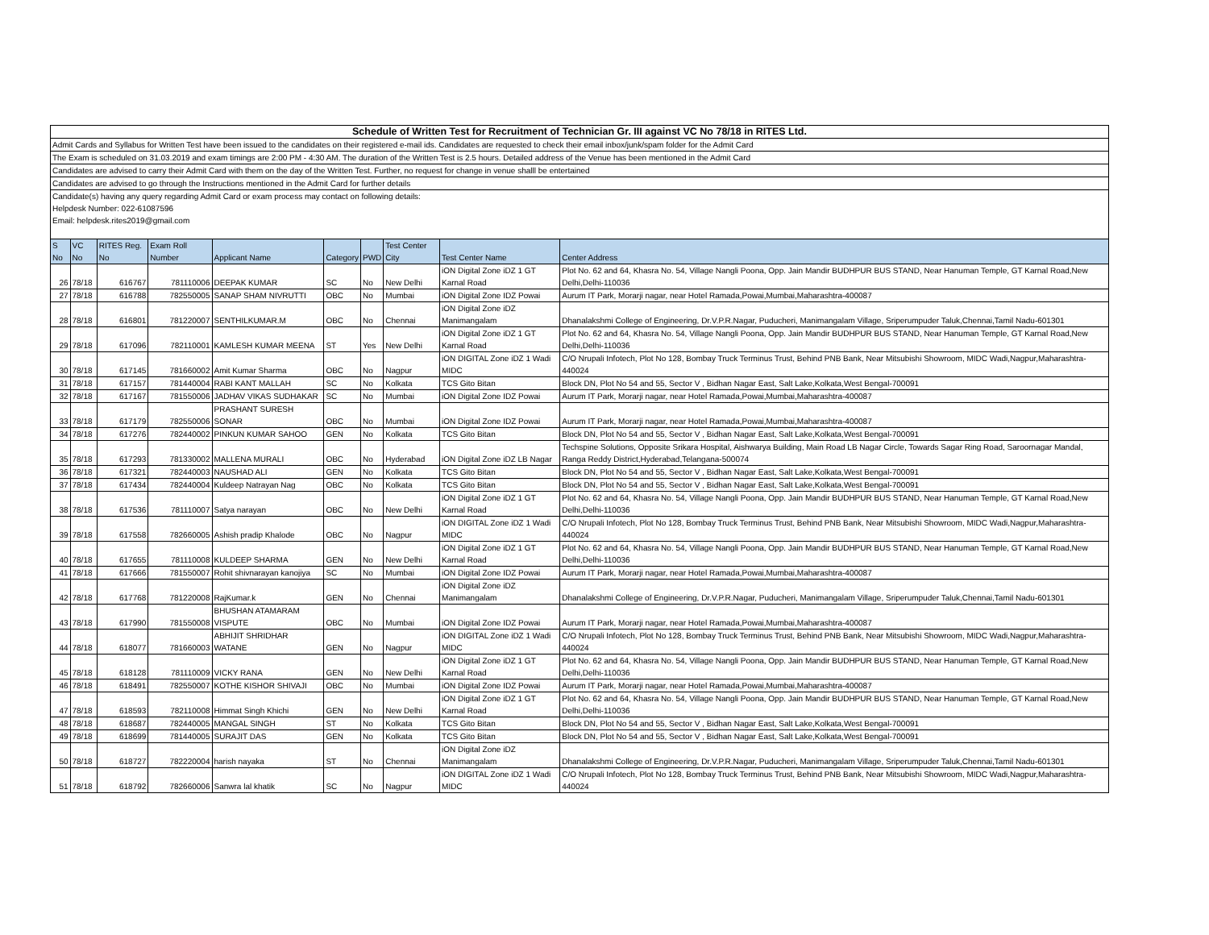| Schedule of Written Test for Recruitment of Technician Gr. III against VC No 78/18 in RITES Ltd. |
| Admit Cards and Syllabus for Written Test have been issued to the candidates on their registered e-mail ids. Candidates are requested to check their email inbox/junk/spam folder for the Admit Card |
| The Exam is scheduled on 31.03.2019 and exam timings are 2:00 PM - 4:30 AM. The duration of the Written Test is 2.5 hours. Detailed address of the Venue has been mentioned in the Admit Card |
| Candidates are advised to carry their Admit Card with them on the day of the Written Test. Further, no request for change in venue shalll be entertained |
| Candidates are advised to go through the Instructions mentioned in the Admit Card for further details |
| Candidate(s) having any query regarding Admit Card or exam process may contact on following details: |
| Helpdesk Number: 022-61087596 |
| Email: helpdesk.rites2019@gmail.com |
| S No | VC No | RITES Reg. No | Exam Roll Number | Applicant Name | Category | PWD | Test Center City | Test Center Name | Center Address |
| --- | --- | --- | --- | --- | --- | --- | --- | --- | --- |
| 26 | 78/18 | 616767 | 781110006 | DEEPAK KUMAR | SC | No | New Delhi | iON Digital Zone iDZ 1 GT Karnal Road | Plot No. 62 and 64, Khasra No. 54, Village Nangli Poona, Opp. Jain Mandir BUDHPUR BUS STAND, Near Hanuman Temple, GT Karnal Road,New Delhi,Delhi-110036 |
| 27 | 78/18 | 616788 | 782550005 | SANAP SHAM NIVRUTTI | OBC | No | Mumbai | iON Digital Zone IDZ Powai | Aurum IT Park, Morarji nagar, near Hotel Ramada,Powai,Mumbai,Maharashtra-400087 |
| 28 | 78/18 | 616801 | 781220007 | SENTHILKUMAR.M | OBC | No | Chennai | iON Digital Zone iDZ Manimangalam | Dhanalakshmi College of Engineering, Dr.V.P.R.Nagar, Puducheri, Manimangalam Village, Sriperumpuder Taluk,Chennai,Tamil Nadu-601301 |
| 29 | 78/18 | 617096 | 782110001 | KAMLESH KUMAR MEENA | ST | Yes | New Delhi | iON Digital Zone iDZ 1 GT Karnal Road | Plot No. 62 and 64, Khasra No. 54, Village Nangli Poona, Opp. Jain Mandir BUDHPUR BUS STAND, Near Hanuman Temple, GT Karnal Road,New Delhi,Delhi-110036 |
| 30 | 78/18 | 617145 | 781660002 | Amit Kumar Sharma | OBC | No | Nagpur | iON DIGITAL Zone iDZ 1 Wadi MIDC | C/O Nrupali Infotech, Plot No 128, Bombay Truck Terminus Trust, Behind PNB Bank, Near Mitsubishi Showroom, MIDC Wadi,Nagpur,Maharashtra-440024 |
| 31 | 78/18 | 617157 | 781440004 | RABI KANT MALLAH | SC | No | Kolkata | TCS Gito Bitan | Block DN, Plot No 54 and 55, Sector V , Bidhan Nagar East, Salt Lake,Kolkata,West Bengal-700091 |
| 32 | 78/18 | 617167 | 781550006 | JADHAV VIKAS SUDHAKAR | SC | No | Mumbai | iON Digital Zone IDZ Powai | Aurum IT Park, Morarji nagar, near Hotel Ramada,Powai,Mumbai,Maharashtra-400087 |
| 33 | 78/18 | 617179 | 782550006 | PRASHANT SURESH SONAR | OBC | No | Mumbai | iON Digital Zone IDZ Powai | Aurum IT Park, Morarji nagar, near Hotel Ramada,Powai,Mumbai,Maharashtra-400087 |
| 34 | 78/18 | 617276 | 782440002 | PINKUN KUMAR SAHOO | GEN | No | Kolkata | TCS Gito Bitan | Block DN, Plot No 54 and 55, Sector V , Bidhan Nagar East, Salt Lake,Kolkata,West Bengal-700091 |
| 35 | 78/18 | 617293 | 781330002 | MALLENA MURALI | OBC | No | Hyderabad | iON Digital Zone iDZ LB Nagar | Techspine Solutions, Opposite Srikara Hospital, Aishwarya Building, Main Road LB Nagar Circle, Towards Sagar Ring Road, Saroornagar Mandal, Ranga Reddy District,Hyderabad,Telangana-500074 |
| 36 | 78/18 | 617321 | 782440003 | NAUSHAD ALI | GEN | No | Kolkata | TCS Gito Bitan | Block DN, Plot No 54 and 55, Sector V , Bidhan Nagar East, Salt Lake,Kolkata,West Bengal-700091 |
| 37 | 78/18 | 617434 | 782440004 | Kuldeep Natrayan Nag | OBC | No | Kolkata | TCS Gito Bitan | Block DN, Plot No 54 and 55, Sector V , Bidhan Nagar East, Salt Lake,Kolkata,West Bengal-700091 |
| 38 | 78/18 | 617536 | 781110007 | Satya narayan | OBC | No | New Delhi | iON Digital Zone iDZ 1 GT Karnal Road | Plot No. 62 and 64, Khasra No. 54, Village Nangli Poona, Opp. Jain Mandir BUDHPUR BUS STAND, Near Hanuman Temple, GT Karnal Road,New Delhi,Delhi-110036 |
| 39 | 78/18 | 617558 | 782660005 | Ashish pradip Khalode | OBC | No | Nagpur | iON DIGITAL Zone iDZ 1 Wadi MIDC | C/O Nrupali Infotech, Plot No 128, Bombay Truck Terminus Trust, Behind PNB Bank, Near Mitsubishi Showroom, MIDC Wadi,Nagpur,Maharashtra-440024 |
| 40 | 78/18 | 617655 | 781110008 | KULDEEP SHARMA | GEN | No | New Delhi | iON Digital Zone iDZ 1 GT Karnal Road | Plot No. 62 and 64, Khasra No. 54, Village Nangli Poona, Opp. Jain Mandir BUDHPUR BUS STAND, Near Hanuman Temple, GT Karnal Road,New Delhi,Delhi-110036 |
| 41 | 78/18 | 617666 | 781550007 | Rohit shivnarayan kanojiya | SC | No | Mumbai | iON Digital Zone IDZ Powai | Aurum IT Park, Morarji nagar, near Hotel Ramada,Powai,Mumbai,Maharashtra-400087 |
| 42 | 78/18 | 617768 | 781220008 | RajKumar.k | GEN | No | Chennai | iON Digital Zone iDZ Manimangalam | Dhanalakshmi College of Engineering, Dr.V.P.R.Nagar, Puducheri, Manimangalam Village, Sriperumpuder Taluk,Chennai,Tamil Nadu-601301 |
| 43 | 78/18 | 617990 | 781550008 | BHUSHAN ATAMARAM VISPUTE | OBC | No | Mumbai | iON Digital Zone IDZ Powai | Aurum IT Park, Morarji nagar, near Hotel Ramada,Powai,Mumbai,Maharashtra-400087 |
| 44 | 78/18 | 618077 | 781660003 | ABHIJIT SHRIDHAR WATANE | GEN | No | Nagpur | iON DIGITAL Zone iDZ 1 Wadi MIDC | C/O Nrupali Infotech, Plot No 128, Bombay Truck Terminus Trust, Behind PNB Bank, Near Mitsubishi Showroom, MIDC Wadi,Nagpur,Maharashtra-440024 |
| 45 | 78/18 | 618128 | 781110009 | VICKY RANA | GEN | No | New Delhi | iON Digital Zone iDZ 1 GT Karnal Road | Plot No. 62 and 64, Khasra No. 54, Village Nangli Poona, Opp. Jain Mandir BUDHPUR BUS STAND, Near Hanuman Temple, GT Karnal Road,New Delhi,Delhi-110036 |
| 46 | 78/18 | 618491 | 782550007 | KOTHE KISHOR SHIVAJI | OBC | No | Mumbai | iON Digital Zone IDZ Powai | Aurum IT Park, Morarji nagar, near Hotel Ramada,Powai,Mumbai,Maharashtra-400087 |
| 47 | 78/18 | 618593 | 782110008 | Himmat Singh Khichi | GEN | No | New Delhi | iON Digital Zone iDZ 1 GT Karnal Road | Plot No. 62 and 64, Khasra No. 54, Village Nangli Poona, Opp. Jain Mandir BUDHPUR BUS STAND, Near Hanuman Temple, GT Karnal Road,New Delhi,Delhi-110036 |
| 48 | 78/18 | 618687 | 782440005 | MANGAL SINGH | ST | No | Kolkata | TCS Gito Bitan | Block DN, Plot No 54 and 55, Sector V , Bidhan Nagar East, Salt Lake,Kolkata,West Bengal-700091 |
| 49 | 78/18 | 618699 | 781440005 | SURAJIT DAS | GEN | No | Kolkata | TCS Gito Bitan | Block DN, Plot No 54 and 55, Sector V , Bidhan Nagar East, Salt Lake,Kolkata,West Bengal-700091 |
| 50 | 78/18 | 618727 | 782220004 | harish nayaka | ST | No | Chennai | iON Digital Zone iDZ Manimangalam | Dhanalakshmi College of Engineering, Dr.V.P.R.Nagar, Puducheri, Manimangalam Village, Sriperumpuder Taluk,Chennai,Tamil Nadu-601301 |
| 51 | 78/18 | 618792 | 782660006 | Sanwra lal khatik | SC | No | Nagpur | iON DIGITAL Zone iDZ 1 Wadi MIDC | C/O Nrupali Infotech, Plot No 128, Bombay Truck Terminus Trust, Behind PNB Bank, Near Mitsubishi Showroom, MIDC Wadi,Nagpur,Maharashtra-440024 |